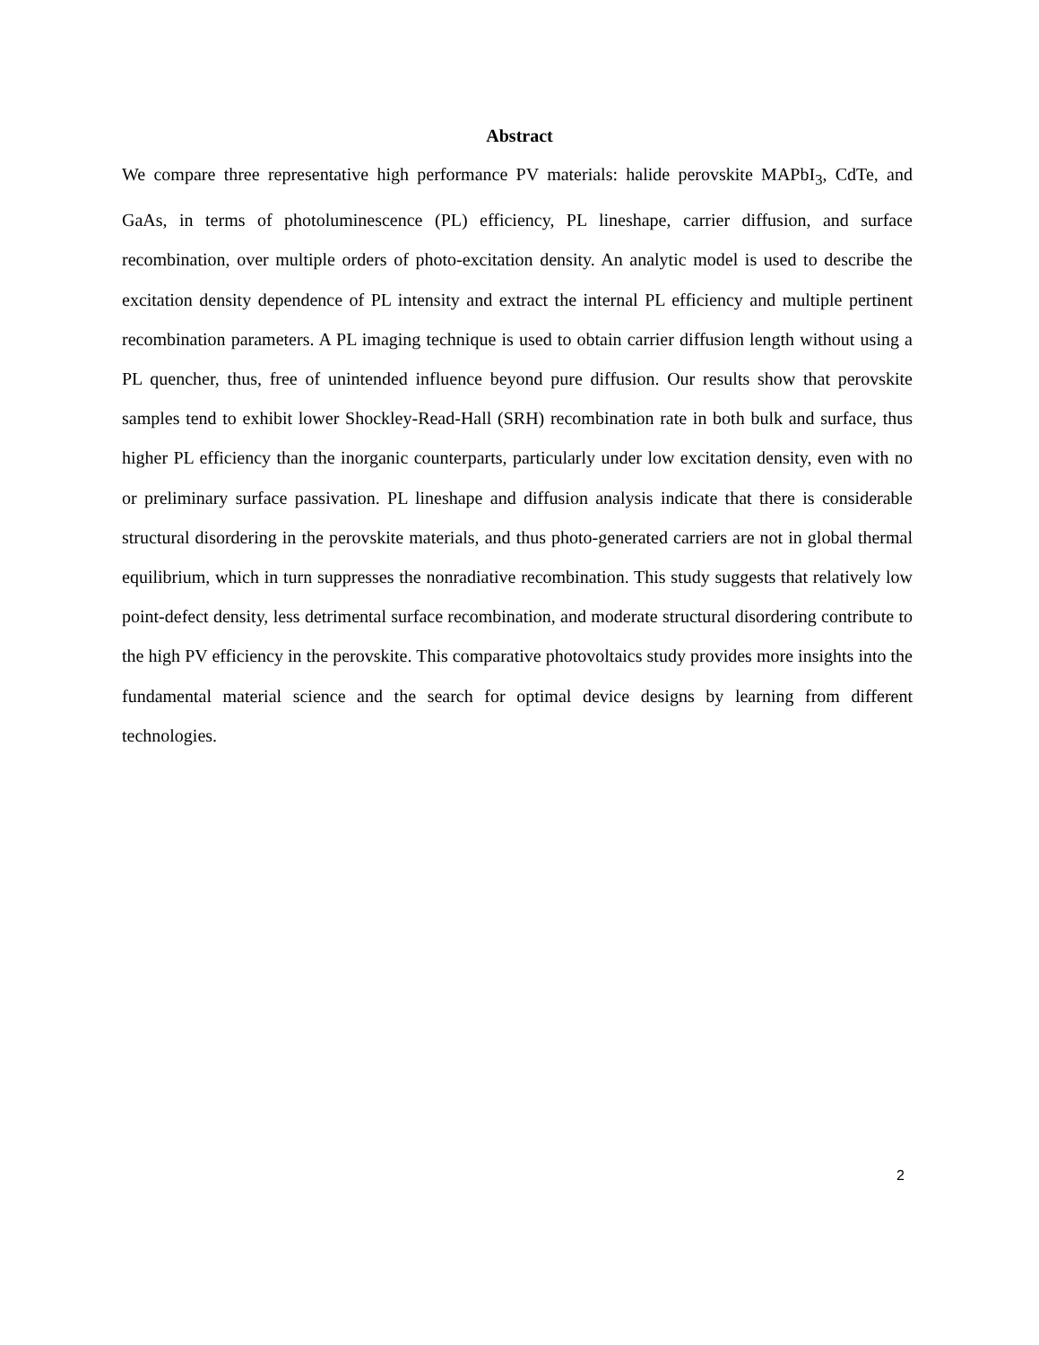Abstract
We compare three representative high performance PV materials: halide perovskite MAPbI<sub>3</sub>, CdTe, and GaAs, in terms of photoluminescence (PL) efficiency, PL lineshape, carrier diffusion, and surface recombination, over multiple orders of photo-excitation density. An analytic model is used to describe the excitation density dependence of PL intensity and extract the internal PL efficiency and multiple pertinent recombination parameters. A PL imaging technique is used to obtain carrier diffusion length without using a PL quencher, thus, free of unintended influence beyond pure diffusion. Our results show that perovskite samples tend to exhibit lower Shockley-Read-Hall (SRH) recombination rate in both bulk and surface, thus higher PL efficiency than the inorganic counterparts, particularly under low excitation density, even with no or preliminary surface passivation. PL lineshape and diffusion analysis indicate that there is considerable structural disordering in the perovskite materials, and thus photo-generated carriers are not in global thermal equilibrium, which in turn suppresses the nonradiative recombination. This study suggests that relatively low point-defect density, less detrimental surface recombination, and moderate structural disordering contribute to the high PV efficiency in the perovskite. This comparative photovoltaics study provides more insights into the fundamental material science and the search for optimal device designs by learning from different technologies.
2